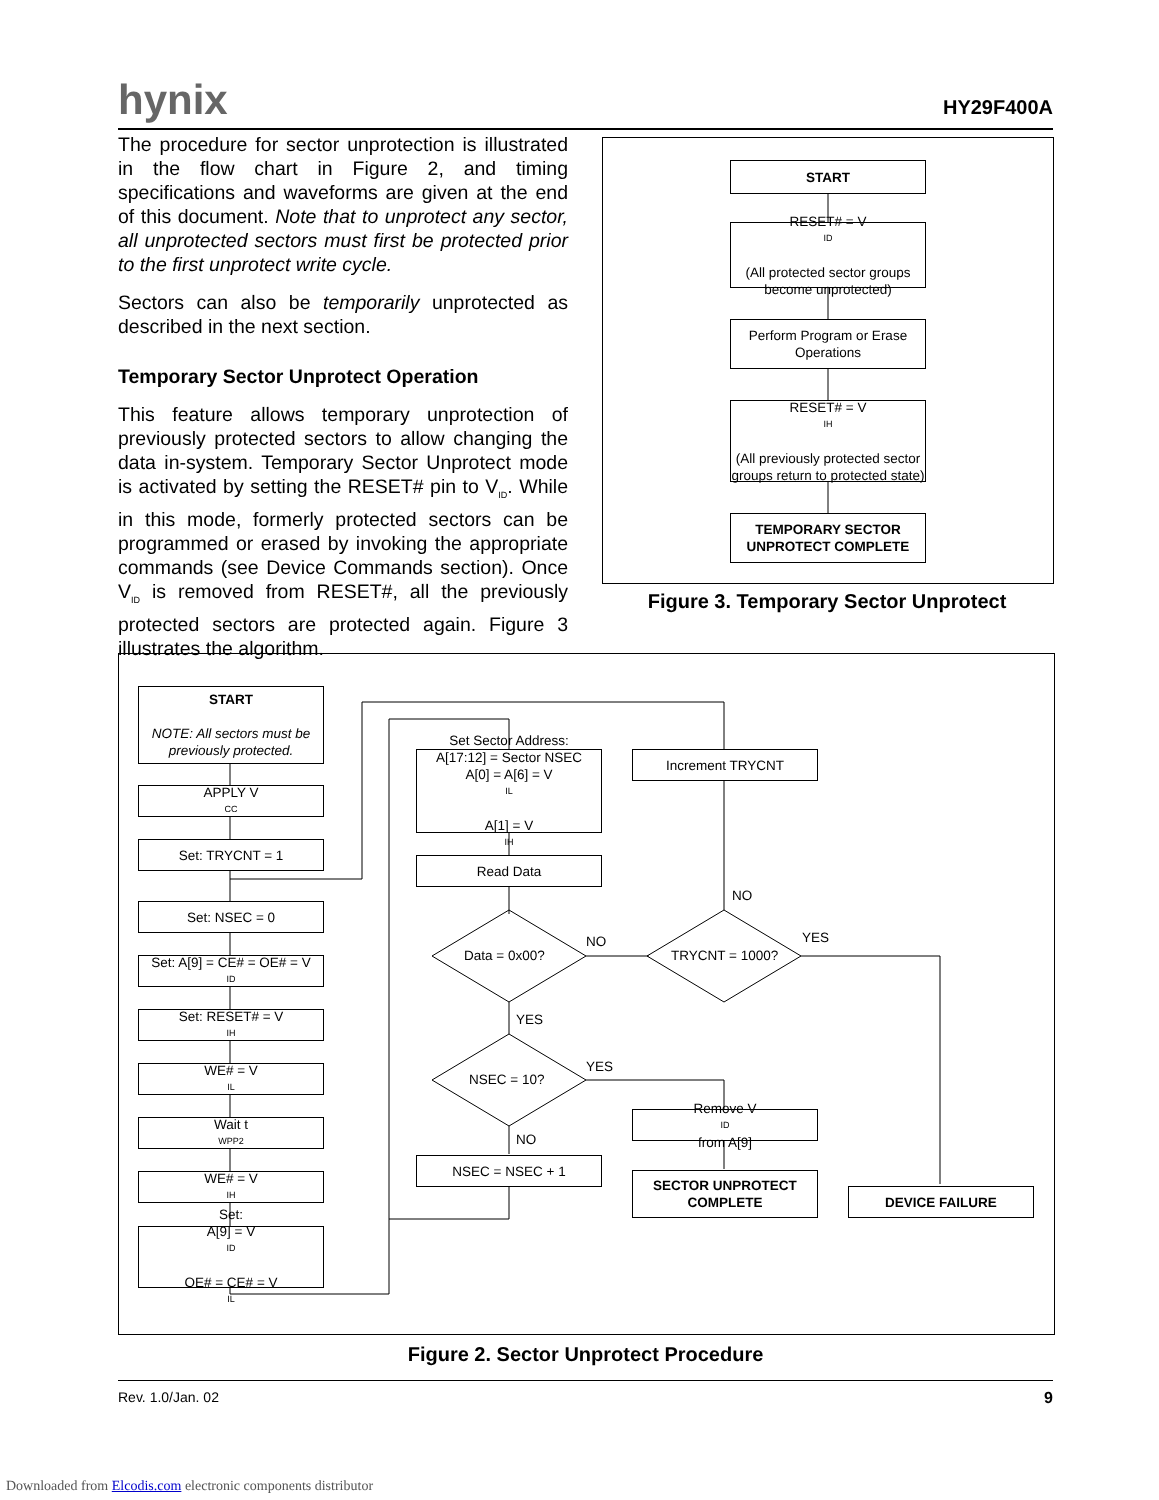hynix HY29F400A
The procedure for sector unprotection is illustrated in the flow chart in Figure 2, and timing specifications and waveforms are given at the end of this document. Note that to unprotect any sector, all unprotected sectors must first be protected prior to the first unprotect write cycle.
Sectors can also be temporarily unprotected as described in the next section.
Temporary Sector Unprotect Operation
This feature allows temporary unprotection of previously protected sectors to allow changing the data in-system. Temporary Sector Unprotect mode is activated by setting the RESET# pin to V<sub>ID</sub>. While in this mode, formerly protected sectors can be programmed or erased by invoking the appropriate commands (see Device Commands section). Once V<sub>ID</sub> is removed from RESET#, all the previously protected sectors are protected again. Figure 3 illustrates the algorithm.
START
RESET# = V<sub>ID</sub>
(All protected sector groups become unprotected)
Perform Program or Erase Operations
RESET# = V<sub>IH</sub>
(All previously protected sector groups return to protected state)
TEMPORARY SECTOR UNPROTECT COMPLETE
Figure 3. Temporary Sector Unprotect
START
NOTE: All sectors must be previously protected.
APPLY V<sub>CC</sub>
Set: TRYCNT = 1
Set: NSEC = 0
Set: A[9] = CE# = OE# = V<sub>ID</sub>
Set: RESET# = V<sub>IH</sub>
WE# = V<sub>IL</sub>
Wait t<sub>WPP2</sub>
WE# = V<sub>IH</sub>
Set:
A[9] = V<sub>ID</sub>
OE# = CE# = V<sub>IL</sub>
Set Sector Address:
A[17:12] = Sector NSEC
A[0] = A[6] = V<sub>IL</sub>
A[1] = V<sub>IH</sub>
Read Data
Data = 0x00? TRYCNT = 1000?
NO
NO
YES
YES
NSEC = 10?
YES
NO
Increment TRYCNT
NSEC = NSEC + 1
Remove V<sub>ID</sub> from A[9]
SECTOR UNPROTECT COMPLETE
DEVICE FAILURE
Figure 2. Sector Unprotect Procedure
Rev. 1.0/Jan. 02 9
Downloaded from Elcodis.com electronic components distributor